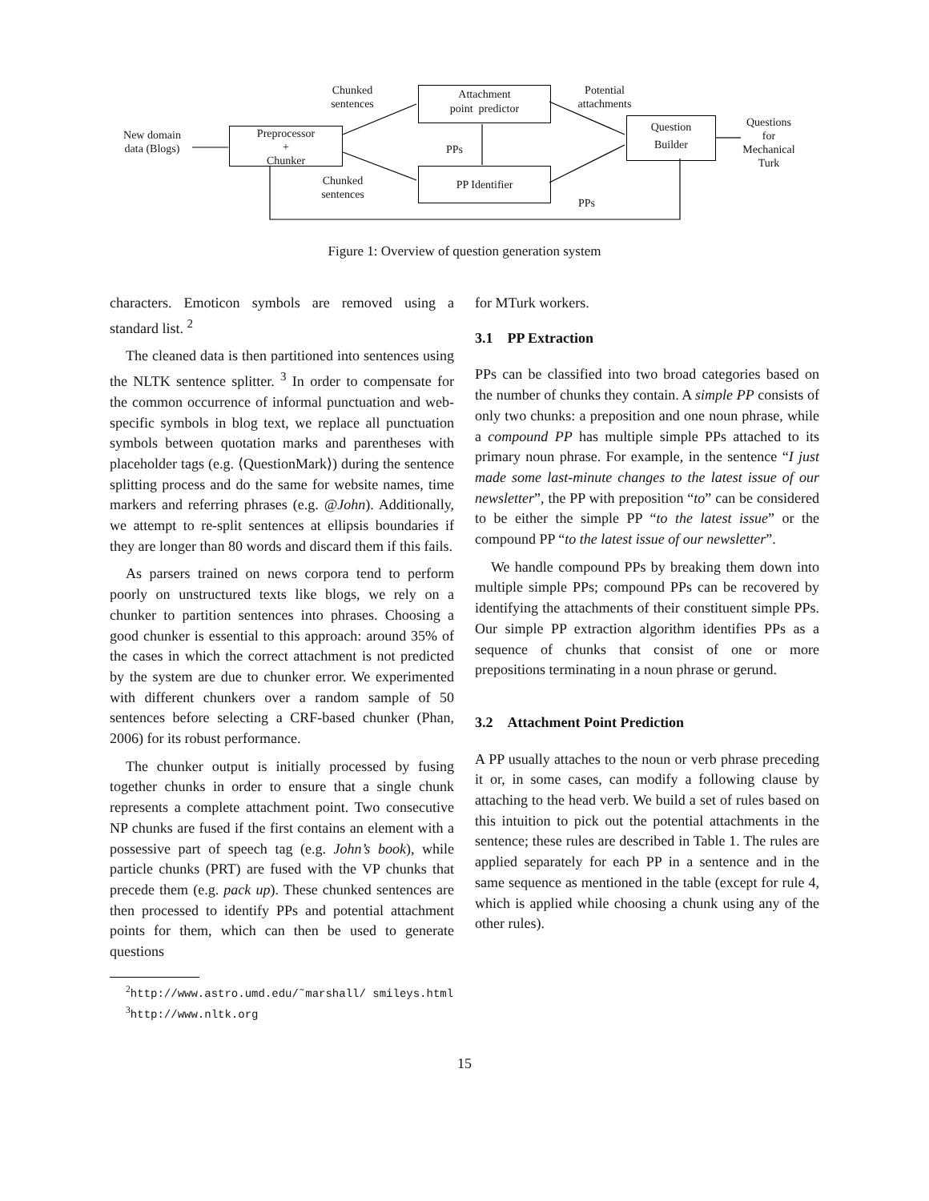New domain
data (Blogs)
Preprocessor
+
Chunker
Chunked
sentences
Attachment
point predictor
PPs
Chunked
sentences
PP Identifier
Potential
attachments
Question
Builder
Questions
for
Mechanical
Turk
PPs
Figure 1: Overview of question generation system
characters. Emoticon symbols are removed using a standard list. <sup>2</sup>
The cleaned data is then partitioned into sentences using the NLTK sentence splitter. <sup>3</sup> In order to compensate for the common occurrence of informal punctuation and web-specific symbols in blog text, we replace all punctuation symbols between quotation marks and parentheses with placeholder tags (e.g. ⟨QuestionMark⟩) during the sentence splitting process and do the same for website names, time markers and referring phrases (e.g. @John). Additionally, we attempt to re-split sentences at ellipsis boundaries if they are longer than 80 words and discard them if this fails.
As parsers trained on news corpora tend to perform poorly on unstructured texts like blogs, we rely on a chunker to partition sentences into phrases. Choosing a good chunker is essential to this approach: around 35% of the cases in which the correct attachment is not predicted by the system are due to chunker error. We experimented with different chunkers over a random sample of 50 sentences before selecting a CRF-based chunker (Phan, 2006) for its robust performance.
The chunker output is initially processed by fusing together chunks in order to ensure that a single chunk represents a complete attachment point. Two consecutive NP chunks are fused if the first contains an element with a possessive part of speech tag (e.g. John’s book), while particle chunks (PRT) are fused with the VP chunks that precede them (e.g. pack up). These chunked sentences are then processed to identify PPs and potential attachment points for them, which can then be used to generate questions
<sup>2</sup> http://www.astro.umd.edu/˜marshall/ smileys.html
<sup>3</sup> http://www.nltk.org
for MTurk workers.
3.1 PP Extraction
PPs can be classified into two broad categories based on the number of chunks they contain. A simple PP consists of only two chunks: a preposition and one noun phrase, while a compound PP has multiple simple PPs attached to its primary noun phrase. For example, in the sentence “I just made some last-minute changes to the latest issue of our newsletter”, the PP with preposition “to” can be considered to be either the simple PP “to the latest issue” or the compound PP “to the latest issue of our newsletter”.
We handle compound PPs by breaking them down into multiple simple PPs; compound PPs can be recovered by identifying the attachments of their constituent simple PPs. Our simple PP extraction algorithm identifies PPs as a sequence of chunks that consist of one or more prepositions terminating in a noun phrase or gerund.
3.2 Attachment Point Prediction
A PP usually attaches to the noun or verb phrase preceding it or, in some cases, can modify a following clause by attaching to the head verb. We build a set of rules based on this intuition to pick out the potential attachments in the sentence; these rules are described in Table 1. The rules are applied separately for each PP in a sentence and in the same sequence as mentioned in the table (except for rule 4, which is applied while choosing a chunk using any of the other rules).
15